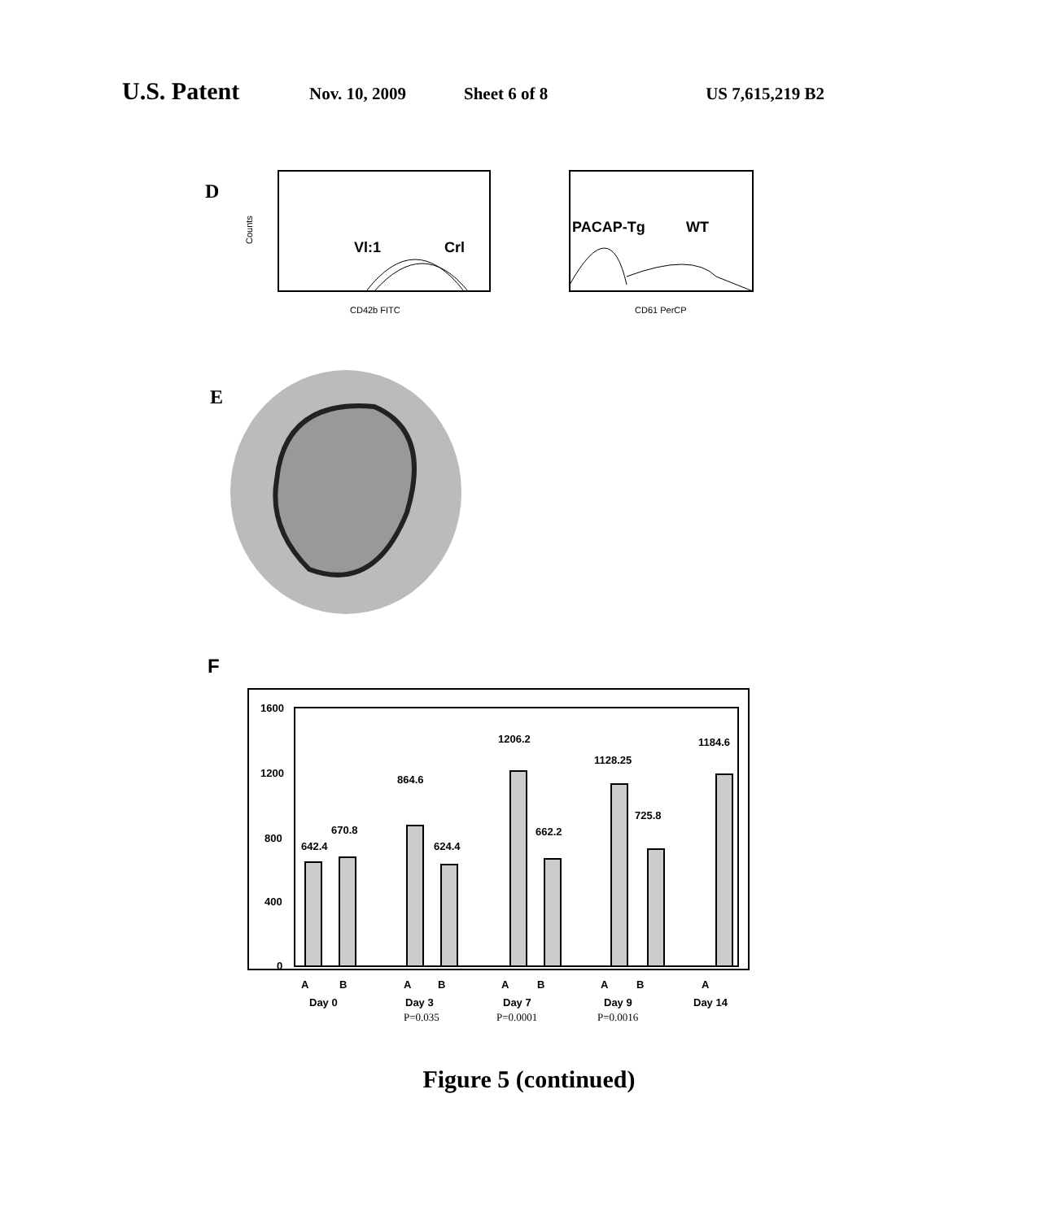U.S. Patent Nov. 10, 2009 Sheet 6 of 8 US 7,615,219 B2
D
Vl:1
Crl
Counts
CD42b FITC
PACAP-Tg
WT
CD61 PerCP
E
F
1600
1200
800
400
0
642.4
670.8
864.6
624.4
1206.2
662.2
1128.25
725.8
1184.6
A
B
A
B
A
B
A
B
A
Day 0
Day 3
Day 7
Day 9
Day 14
P=0.035
P=0.0001
P=0.0016
Figure 5 (continued)